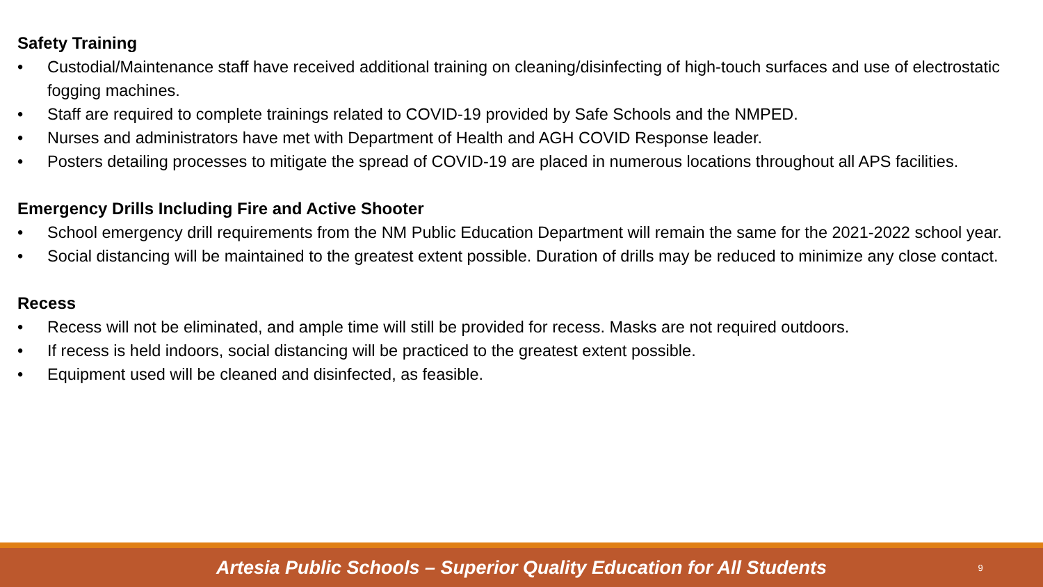Safety Training
• Custodial/Maintenance staff have received additional training on cleaning/disinfecting of high-touch surfaces and use of electrostatic fogging machines.
• Staff are required to complete trainings related to COVID-19 provided by Safe Schools and the NMPED.
• Nurses and administrators have met with Department of Health and AGH COVID Response leader.
• Posters detailing processes to mitigate the spread of COVID-19 are placed in numerous locations throughout all APS facilities.
Emergency Drills Including Fire and Active Shooter
• School emergency drill requirements from the NM Public Education Department will remain the same for the 2021-2022 school year.
• Social distancing will be maintained to the greatest extent possible. Duration of drills may be reduced to minimize any close contact.
Recess
• Recess will not be eliminated, and ample time will still be provided for recess. Masks are not required outdoors.
• If recess is held indoors, social distancing will be practiced to the greatest extent possible.
• Equipment used will be cleaned and disinfected, as feasible.
Artesia Public Schools – Superior Quality Education for All Students
9